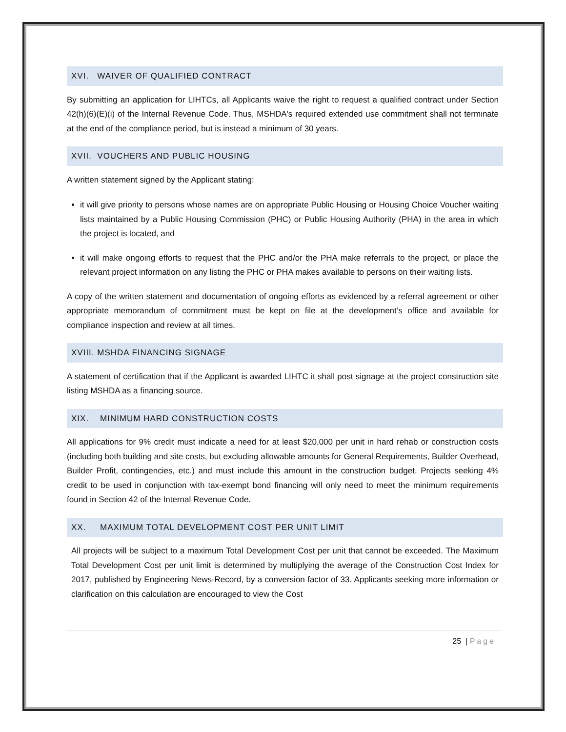XVI. WAIVER OF QUALIFIED CONTRACT
By submitting an application for LIHTCs, all Applicants waive the right to request a qualified contract under Section 42(h)(6)(E)(i) of the Internal Revenue Code. Thus, MSHDA's required extended use commitment shall not terminate at the end of the compliance period, but is instead a minimum of 30 years.
XVII. VOUCHERS AND PUBLIC HOUSING
A written statement signed by the Applicant stating:
it will give priority to persons whose names are on appropriate Public Housing or Housing Choice Voucher waiting lists maintained by a Public Housing Commission (PHC) or Public Housing Authority (PHA) in the area in which the project is located, and
it will make ongoing efforts to request that the PHC and/or the PHA make referrals to the project, or place the relevant project information on any listing the PHC or PHA makes available to persons on their waiting lists.
A copy of the written statement and documentation of ongoing efforts as evidenced by a referral agreement or other appropriate memorandum of commitment must be kept on file at the development’s office and available for compliance inspection and review at all times.
XVIII. MSHDA FINANCING SIGNAGE
A statement of certification that if the Applicant is awarded LIHTC it shall post signage at the project construction site listing MSHDA as a financing source.
XIX. MINIMUM HARD CONSTRUCTION COSTS
All applications for 9% credit must indicate a need for at least $20,000 per unit in hard rehab or construction costs (including both building and site costs, but excluding allowable amounts for General Requirements, Builder Overhead, Builder Profit, contingencies, etc.) and must include this amount in the construction budget. Projects seeking 4% credit to be used in conjunction with tax-exempt bond financing will only need to meet the minimum requirements found in Section 42 of the Internal Revenue Code.
XX. MAXIMUM TOTAL DEVELOPMENT COST PER UNIT LIMIT
All projects will be subject to a maximum Total Development Cost per unit that cannot be exceeded. The Maximum Total Development Cost per unit limit is determined by multiplying the average of the Construction Cost Index for 2017, published by Engineering News-Record, by a conversion factor of 33. Applicants seeking more information or clarification on this calculation are encouraged to view the Cost
25 | Page